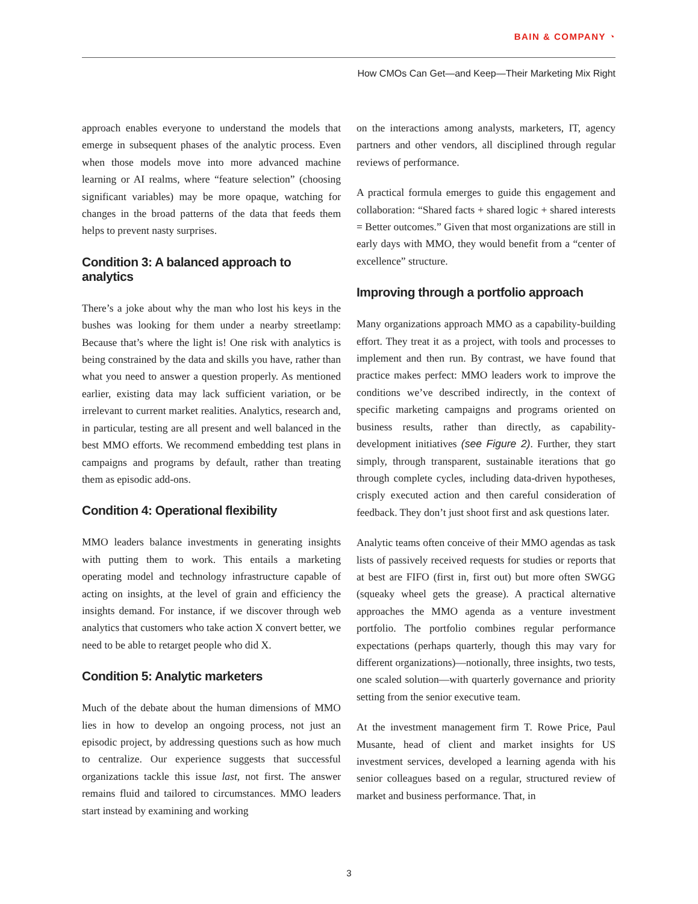BAIN & COMPANY ◔
How CMOs Can Get—and Keep—Their Marketing Mix Right
approach enables everyone to understand the models that emerge in subsequent phases of the analytic process. Even when those models move into more advanced machine learning or AI realms, where “feature selection” (choosing significant variables) may be more opaque, watching for changes in the broad patterns of the data that feeds them helps to prevent nasty surprises.
Condition 3: A balanced approach to analytics
There’s a joke about why the man who lost his keys in the bushes was looking for them under a nearby streetlamp: Because that’s where the light is! One risk with analytics is being constrained by the data and skills you have, rather than what you need to answer a question properly. As mentioned earlier, existing data may lack sufficient variation, or be irrelevant to current market realities. Analytics, research and, in particular, testing are all present and well balanced in the best MMO efforts. We recommend embedding test plans in campaigns and programs by default, rather than treating them as episodic add-ons.
Condition 4: Operational flexibility
MMO leaders balance investments in generating insights with putting them to work. This entails a marketing operating model and technology infrastructure capable of acting on insights, at the level of grain and efficiency the insights demand. For instance, if we discover through web analytics that customers who take action X convert better, we need to be able to retarget people who did X.
Condition 5: Analytic marketers
Much of the debate about the human dimensions of MMO lies in how to develop an ongoing process, not just an episodic project, by addressing questions such as how much to centralize. Our experience suggests that successful organizations tackle this issue last, not first. The answer remains fluid and tailored to circumstances. MMO leaders start instead by examining and working
on the interactions among analysts, marketers, IT, agency partners and other vendors, all disciplined through regular reviews of performance.
A practical formula emerges to guide this engagement and collaboration: “Shared facts + shared logic + shared interests = Better outcomes.” Given that most organizations are still in early days with MMO, they would benefit from a “center of excellence” structure.
Improving through a portfolio approach
Many organizations approach MMO as a capability-building effort. They treat it as a project, with tools and processes to implement and then run. By contrast, we have found that practice makes perfect: MMO leaders work to improve the conditions we’ve described indirectly, in the context of specific marketing campaigns and programs oriented on business results, rather than directly, as capability-development initiatives (see Figure 2). Further, they start simply, through transparent, sustainable iterations that go through complete cycles, including data-driven hypotheses, crisply executed action and then careful consideration of feedback. They don’t just shoot first and ask questions later.
Analytic teams often conceive of their MMO agendas as task lists of passively received requests for studies or reports that at best are FIFO (first in, first out) but more often SWGG (squeaky wheel gets the grease). A practical alternative approaches the MMO agenda as a venture investment portfolio. The portfolio combines regular performance expectations (perhaps quarterly, though this may vary for different organizations)—notionally, three insights, two tests, one scaled solution—with quarterly governance and priority setting from the senior executive team.
At the investment management firm T. Rowe Price, Paul Musante, head of client and market insights for US investment services, developed a learning agenda with his senior colleagues based on a regular, structured review of market and business performance. That, in
3